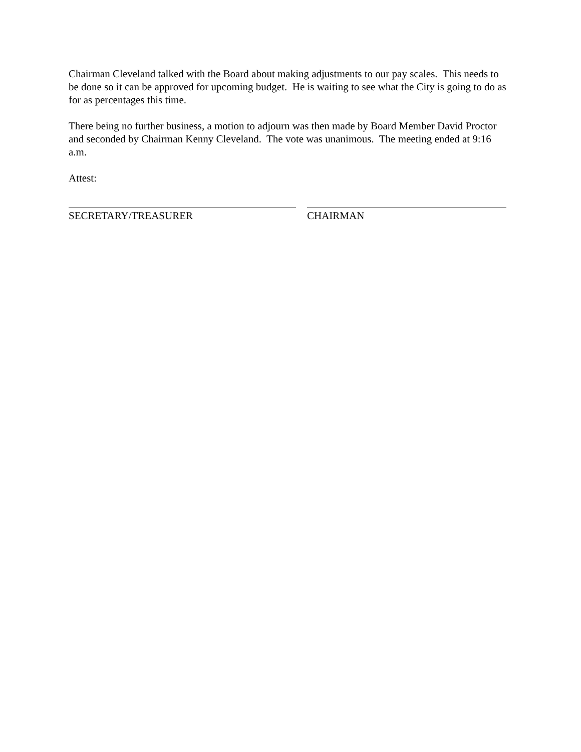Chairman Cleveland talked with the Board about making adjustments to our pay scales. This needs to be done so it can be approved for upcoming budget. He is waiting to see what the City is going to do as for as percentages this time.
There being no further business, a motion to adjourn was then made by Board Member David Proctor and seconded by Chairman Kenny Cleveland. The vote was unanimous. The meeting ended at 9:16 a.m.
Attest:
SECRETARY/TREASURER CHAIRMAN